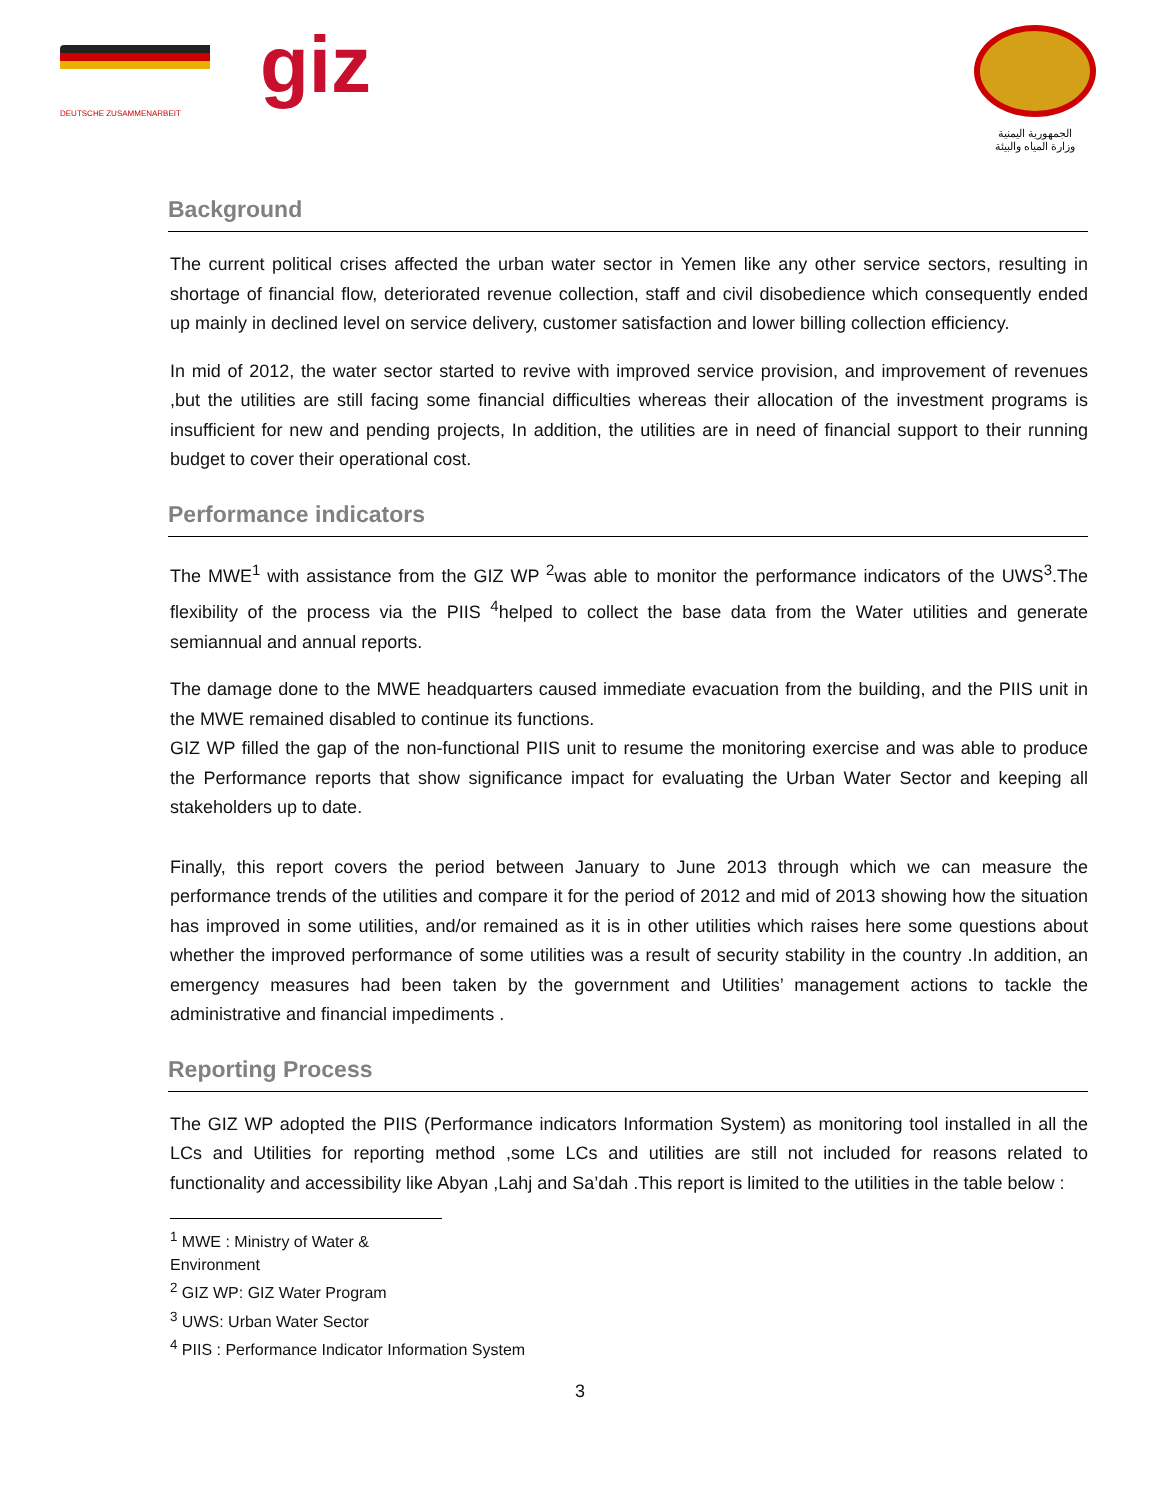DEUTSCHE ZUSAMMENARBEIT
giz
الجمهورية اليمنية
وزارة المياه والبيئة
Background
The current political crises affected the urban water sector in Yemen like any other service sectors, resulting in shortage of financial flow, deteriorated revenue collection, staff and civil disobedience which consequently ended up mainly in declined level on service delivery, customer satisfaction and lower billing collection efficiency.
In mid of 2012, the water sector started to revive with improved service provision, and improvement of revenues ,but the utilities are still facing some financial difficulties whereas their allocation of the investment programs is insufficient for new and pending projects, In addition, the utilities are in need of financial support to their running budget to cover their operational cost.
Performance indicators
The MWE<sup>1</sup> with assistance from the GIZ WP <sup>2</sup>was able to monitor the performance indicators of the UWS<sup>3</sup>.The flexibility of the process via the PIIS <sup>4</sup>helped to collect the base data from the Water utilities and generate semiannual and annual reports.
The damage done to the MWE headquarters caused immediate evacuation from the building, and the PIIS unit in the MWE remained disabled to continue its functions.
GIZ WP filled the gap of the non-functional PIIS unit to resume the monitoring exercise and was able to produce the Performance reports that show significance impact for evaluating the Urban Water Sector and keeping all stakeholders up to date.
Finally, this report covers the period between January to June 2013 through which we can measure the performance trends of the utilities and compare it for the period of 2012 and mid of 2013 showing how the situation has improved in some utilities, and/or remained as it is in other utilities which raises here some questions about whether the improved performance of some utilities was a result of security stability in the country .In addition, an emergency measures had been taken by the government and Utilities’ management actions to tackle the administrative and financial impediments .
Reporting Process
The GIZ WP adopted the PIIS (Performance indicators Information System) as monitoring tool installed in all the LCs and Utilities for reporting method ,some LCs and utilities are still not included for reasons related to functionality and accessibility like Abyan ,Lahj and Sa’dah .This report is limited to the utilities in the table below :
<sup>1</sup> MWE : Ministry of Water & Environment
<sup>2</sup> GIZ WP: GIZ Water Program
<sup>3</sup> UWS: Urban Water Sector
<sup>4</sup> PIIS : Performance Indicator Information System
3